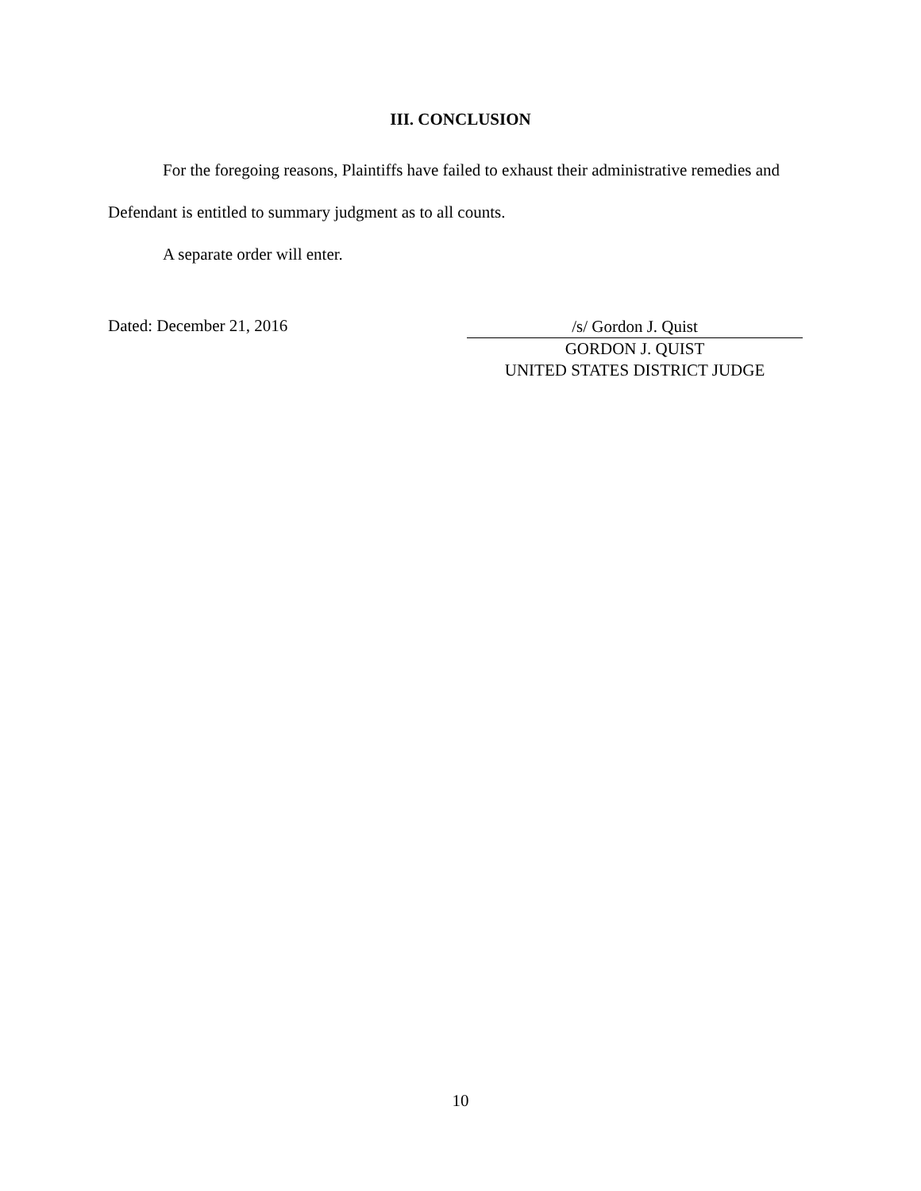III. CONCLUSION
For the foregoing reasons, Plaintiffs have failed to exhaust their administrative remedies and Defendant is entitled to summary judgment as to all counts.
A separate order will enter.
Dated: December 21, 2016
/s/ Gordon J. Quist
GORDON J. QUIST
UNITED STATES DISTRICT JUDGE
10